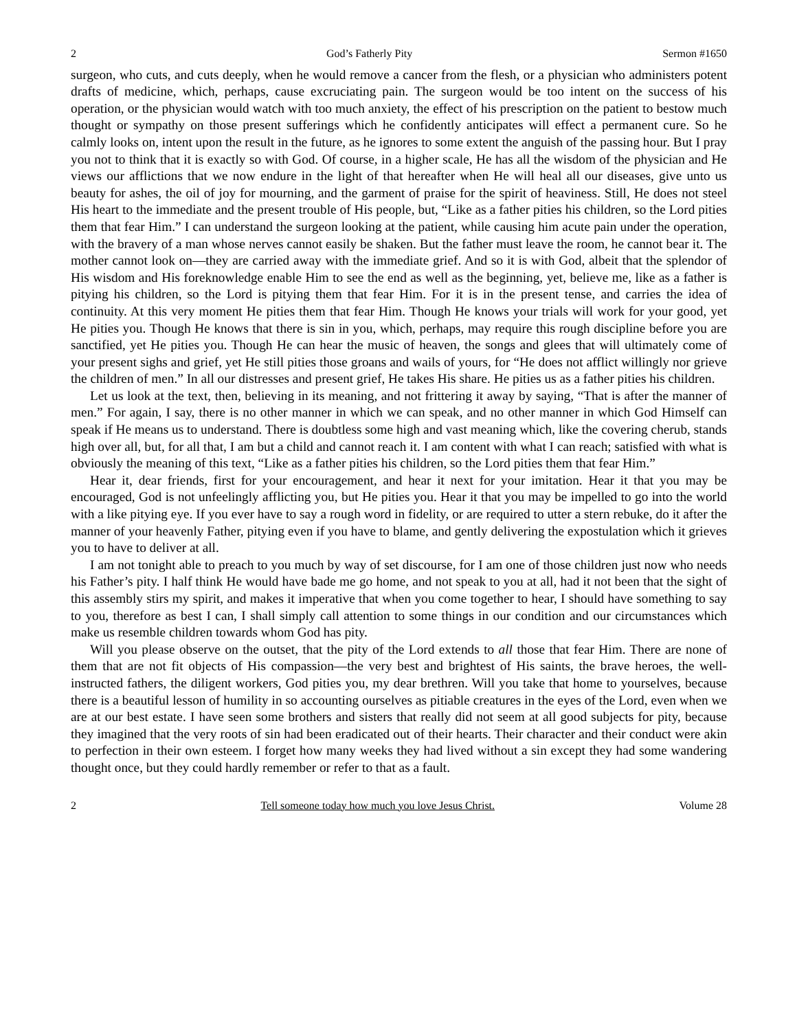2 God’s Fatherly Pity Sermon #1650
surgeon, who cuts, and cuts deeply, when he would remove a cancer from the flesh, or a physician who administers potent drafts of medicine, which, perhaps, cause excruciating pain. The surgeon would be too intent on the success of his operation, or the physician would watch with too much anxiety, the effect of his prescription on the patient to bestow much thought or sympathy on those present sufferings which he confidently anticipates will effect a permanent cure. So he calmly looks on, intent upon the result in the future, as he ignores to some extent the anguish of the passing hour. But I pray you not to think that it is exactly so with God. Of course, in a higher scale, He has all the wisdom of the physician and He views our afflictions that we now endure in the light of that hereafter when He will heal all our diseases, give unto us beauty for ashes, the oil of joy for mourning, and the garment of praise for the spirit of heaviness. Still, He does not steel His heart to the immediate and the present trouble of His people, but, “Like as a father pities his children, so the Lord pities them that fear Him.” I can understand the surgeon looking at the patient, while causing him acute pain under the operation, with the bravery of a man whose nerves cannot easily be shaken. But the father must leave the room, he cannot bear it. The mother cannot look on—they are carried away with the immediate grief. And so it is with God, albeit that the splendor of His wisdom and His foreknowledge enable Him to see the end as well as the beginning, yet, believe me, like as a father is pitying his children, so the Lord is pitying them that fear Him. For it is in the present tense, and carries the idea of continuity. At this very moment He pities them that fear Him. Though He knows your trials will work for your good, yet He pities you. Though He knows that there is sin in you, which, perhaps, may require this rough discipline before you are sanctified, yet He pities you. Though He can hear the music of heaven, the songs and glees that will ultimately come of your present sighs and grief, yet He still pities those groans and wails of yours, for “He does not afflict willingly nor grieve the children of men.” In all our distresses and present grief, He takes His share. He pities us as a father pities his children.
Let us look at the text, then, believing in its meaning, and not frittering it away by saying, “That is after the manner of men.” For again, I say, there is no other manner in which we can speak, and no other manner in which God Himself can speak if He means us to understand. There is doubtless some high and vast meaning which, like the covering cherub, stands high over all, but, for all that, I am but a child and cannot reach it. I am content with what I can reach; satisfied with what is obviously the meaning of this text, “Like as a father pities his children, so the Lord pities them that fear Him.”
Hear it, dear friends, first for your encouragement, and hear it next for your imitation. Hear it that you may be encouraged, God is not unfeelingly afflicting you, but He pities you. Hear it that you may be impelled to go into the world with a like pitying eye. If you ever have to say a rough word in fidelity, or are required to utter a stern rebuke, do it after the manner of your heavenly Father, pitying even if you have to blame, and gently delivering the expostulation which it grieves you to have to deliver at all.
I am not tonight able to preach to you much by way of set discourse, for I am one of those children just now who needs his Father’s pity. I half think He would have bade me go home, and not speak to you at all, had it not been that the sight of this assembly stirs my spirit, and makes it imperative that when you come together to hear, I should have something to say to you, therefore as best I can, I shall simply call attention to some things in our condition and our circumstances which make us resemble children towards whom God has pity.
Will you please observe on the outset, that the pity of the Lord extends to all those that fear Him. There are none of them that are not fit objects of His compassion—the very best and brightest of His saints, the brave heroes, the well-instructed fathers, the diligent workers, God pities you, my dear brethren. Will you take that home to yourselves, because there is a beautiful lesson of humility in so accounting ourselves as pitiable creatures in the eyes of the Lord, even when we are at our best estate. I have seen some brothers and sisters that really did not seem at all good subjects for pity, because they imagined that the very roots of sin had been eradicated out of their hearts. Their character and their conduct were akin to perfection in their own esteem. I forget how many weeks they had lived without a sin except they had some wandering thought once, but they could hardly remember or refer to that as a fault.
2 Tell someone today how much you love Jesus Christ. Volume 28